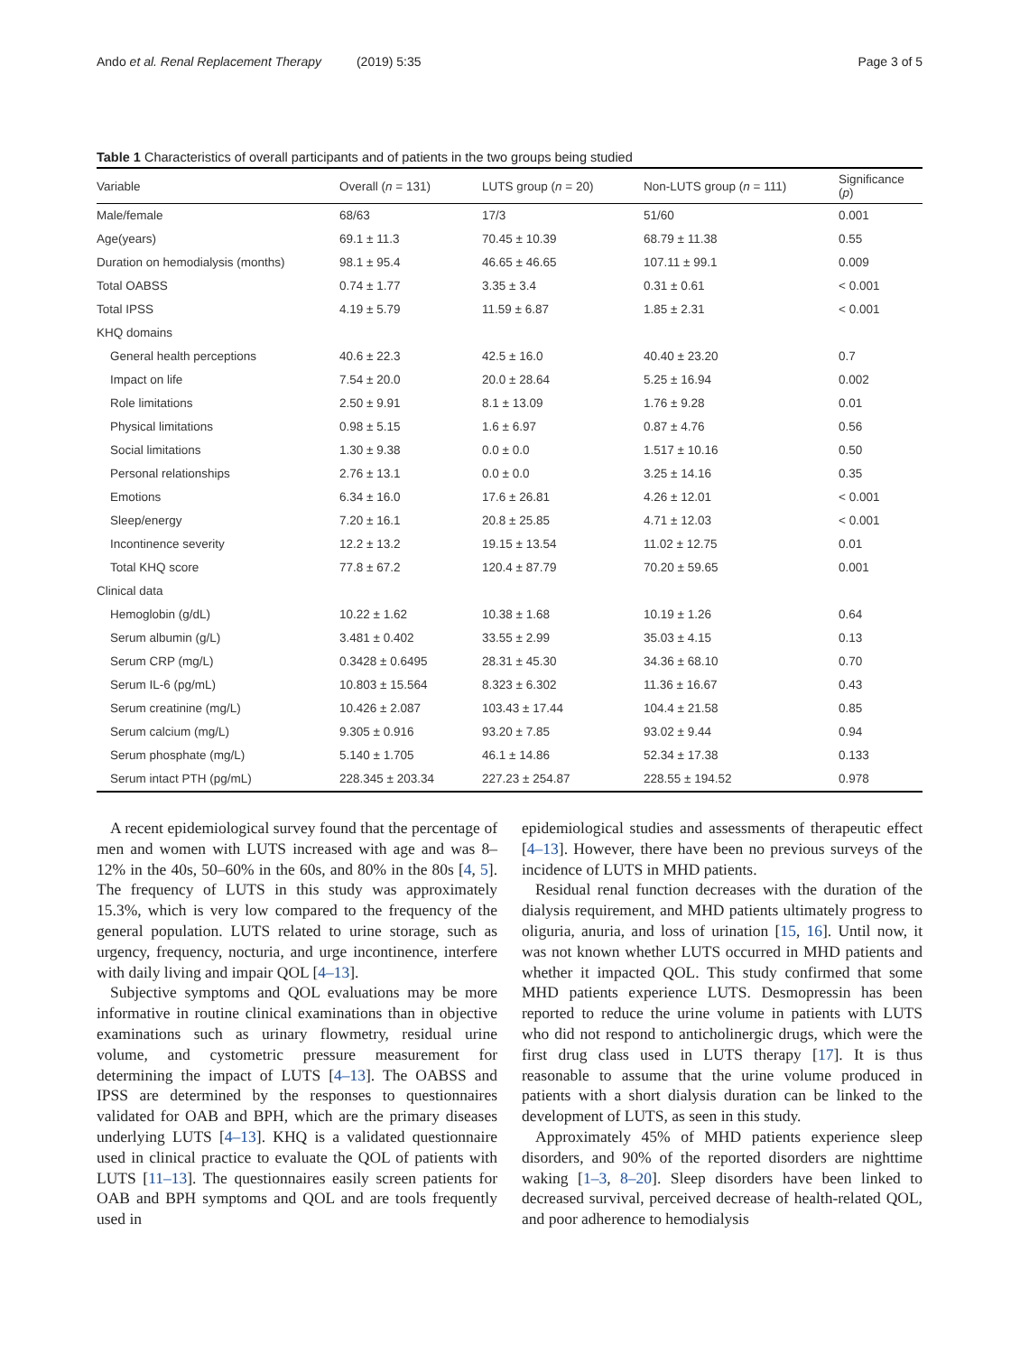Ando et al. Renal Replacement Therapy (2019) 5:35 Page 3 of 5
Table 1 Characteristics of overall participants and of patients in the two groups being studied
| Variable | Overall ( n = 131) | LUTS group ( n = 20) | Non-LUTS group ( n = 111) | Significance ( p ) |
| --- | --- | --- | --- | --- |
| Male/female | 68/63 | 17/3 | 51/60 | 0.001 |
| Age(years) | 69.1 ± 11.3 | 70.45 ± 10.39 | 68.79 ± 11.38 | 0.55 |
| Duration on hemodialysis (months) | 98.1 ± 95.4 | 46.65 ± 46.65 | 107.11 ± 99.1 | 0.009 |
| Total OABSS | 0.74 ± 1.77 | 3.35 ± 3.4 | 0.31 ± 0.61 | < 0.001 |
| Total IPSS | 4.19 ± 5.79 | 11.59 ± 6.87 | 1.85 ± 2.31 | < 0.001 |
| KHQ domains | | | | |
| General health perceptions | 40.6 ± 22.3 | 42.5 ± 16.0 | 40.40 ± 23.20 | 0.7 |
| Impact on life | 7.54 ± 20.0 | 20.0 ± 28.64 | 5.25 ± 16.94 | 0.002 |
| Role limitations | 2.50 ± 9.91 | 8.1 ± 13.09 | 1.76 ± 9.28 | 0.01 |
| Physical limitations | 0.98 ± 5.15 | 1.6 ± 6.97 | 0.87 ± 4.76 | 0.56 |
| Social limitations | 1.30 ± 9.38 | 0.0 ± 0.0 | 1.517 ± 10.16 | 0.50 |
| Personal relationships | 2.76 ± 13.1 | 0.0 ± 0.0 | 3.25 ± 14.16 | 0.35 |
| Emotions | 6.34 ± 16.0 | 17.6 ± 26.81 | 4.26 ± 12.01 | < 0.001 |
| Sleep/energy | 7.20 ± 16.1 | 20.8 ± 25.85 | 4.71 ± 12.03 | < 0.001 |
| Incontinence severity | 12.2 ± 13.2 | 19.15 ± 13.54 | 11.02 ± 12.75 | 0.01 |
| Total KHQ score | 77.8 ± 67.2 | 120.4 ± 87.79 | 70.20 ± 59.65 | 0.001 |
| Clinical data | | | | |
| Hemoglobin (g/dL) | 10.22 ± 1.62 | 10.38 ± 1.68 | 10.19 ± 1.26 | 0.64 |
| Serum albumin (g/L) | 3.481 ± 0.402 | 33.55 ± 2.99 | 35.03 ± 4.15 | 0.13 |
| Serum CRP (mg/L) | 0.3428 ± 0.6495 | 28.31 ± 45.30 | 34.36 ± 68.10 | 0.70 |
| Serum IL-6 (pg/mL) | 10.803 ± 15.564 | 8.323 ± 6.302 | 11.36 ± 16.67 | 0.43 |
| Serum creatinine (mg/L) | 10.426 ± 2.087 | 103.43 ± 17.44 | 104.4 ± 21.58 | 0.85 |
| Serum calcium (mg/L) | 9.305 ± 0.916 | 93.20 ± 7.85 | 93.02 ± 9.44 | 0.94 |
| Serum phosphate (mg/L) | 5.140 ± 1.705 | 46.1 ± 14.86 | 52.34 ± 17.38 | 0.133 |
| Serum intact PTH (pg/mL) | 228.345 ± 203.34 | 227.23 ± 254.87 | 228.55 ± 194.52 | 0.978 |
A recent epidemiological survey found that the percentage of men and women with LUTS increased with age and was 8–12% in the 40s, 50–60% in the 60s, and 80% in the 80s [4, 5]. The frequency of LUTS in this study was approximately 15.3%, which is very low compared to the frequency of the general population. LUTS related to urine storage, such as urgency, frequency, nocturia, and urge incontinence, interfere with daily living and impair QOL [4–13].
Subjective symptoms and QOL evaluations may be more informative in routine clinical examinations than in objective examinations such as urinary flowmetry, residual urine volume, and cystometric pressure measurement for determining the impact of LUTS [4–13]. The OABSS and IPSS are determined by the responses to questionnaires validated for OAB and BPH, which are the primary diseases underlying LUTS [4–13]. KHQ is a validated questionnaire used in clinical practice to evaluate the QOL of patients with LUTS [11–13]. The questionnaires easily screen patients for OAB and BPH symptoms and QOL and are tools frequently used in
epidemiological studies and assessments of therapeutic effect [4–13]. However, there have been no previous surveys of the incidence of LUTS in MHD patients.
Residual renal function decreases with the duration of the dialysis requirement, and MHD patients ultimately progress to oliguria, anuria, and loss of urination [15, 16]. Until now, it was not known whether LUTS occurred in MHD patients and whether it impacted QOL. This study confirmed that some MHD patients experience LUTS. Desmopressin has been reported to reduce the urine volume in patients with LUTS who did not respond to anticholinergic drugs, which were the first drug class used in LUTS therapy [17]. It is thus reasonable to assume that the urine volume produced in patients with a short dialysis duration can be linked to the development of LUTS, as seen in this study.
Approximately 45% of MHD patients experience sleep disorders, and 90% of the reported disorders are nighttime waking [1–3, 8–20]. Sleep disorders have been linked to decreased survival, perceived decrease of health-related QOL, and poor adherence to hemodialysis